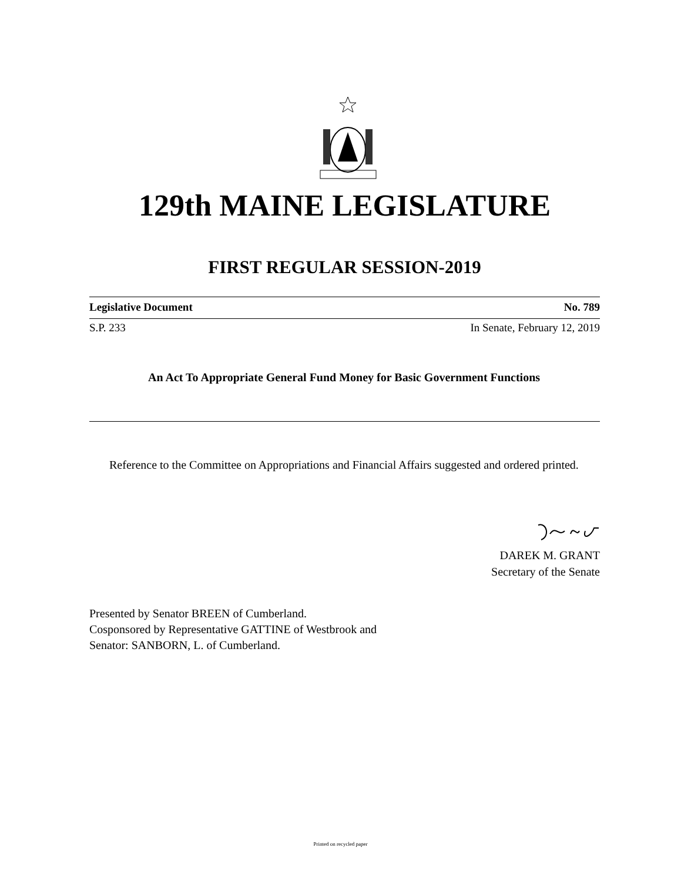129th MAINE LEGISLATURE
FIRST REGULAR SESSION-2019
Legislative Document No. 789
S.P. 233 In Senate, February 12, 2019
An Act To Appropriate General Fund Money for Basic Government Functions
Reference to the Committee on Appropriations and Financial Affairs suggested and ordered printed.
DAREK M. GRANT
Secretary of the Senate
Presented by Senator BREEN of Cumberland.
Cosponsored by Representative GATTINE of Westbrook and
Senator: SANBORN, L. of Cumberland.
Printed on recycled paper